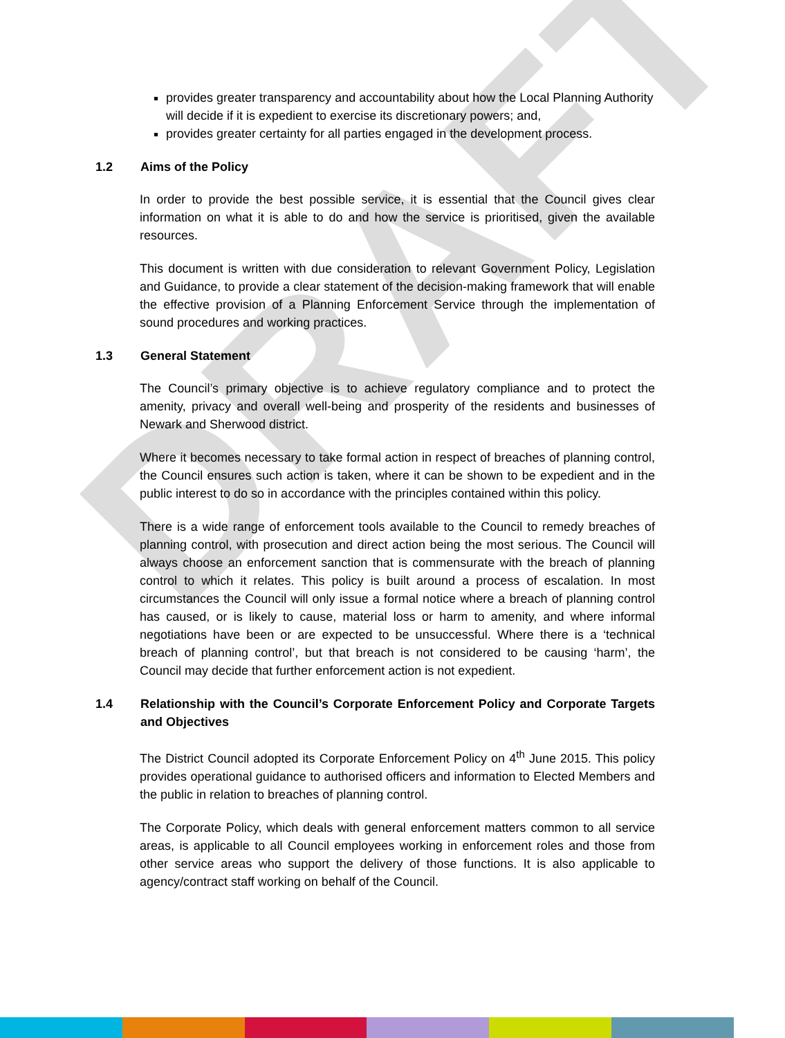DRAFT
provides greater transparency and accountability about how the Local Planning Authority will decide if it is expedient to exercise its discretionary powers; and,
provides greater certainty for all parties engaged in the development process.
1.2 Aims of the Policy
In order to provide the best possible service, it is essential that the Council gives clear information on what it is able to do and how the service is prioritised, given the available resources.
This document is written with due consideration to relevant Government Policy, Legislation and Guidance, to provide a clear statement of the decision-making framework that will enable the effective provision of a Planning Enforcement Service through the implementation of sound procedures and working practices.
1.3 General Statement
The Council’s primary objective is to achieve regulatory compliance and to protect the amenity, privacy and overall well-being and prosperity of the residents and businesses of Newark and Sherwood district.
Where it becomes necessary to take formal action in respect of breaches of planning control, the Council ensures such action is taken, where it can be shown to be expedient and in the public interest to do so in accordance with the principles contained within this policy.
There is a wide range of enforcement tools available to the Council to remedy breaches of planning control, with prosecution and direct action being the most serious. The Council will always choose an enforcement sanction that is commensurate with the breach of planning control to which it relates. This policy is built around a process of escalation. In most circumstances the Council will only issue a formal notice where a breach of planning control has caused, or is likely to cause, material loss or harm to amenity, and where informal negotiations have been or are expected to be unsuccessful. Where there is a ‘technical breach of planning control’, but that breach is not considered to be causing ‘harm’, the Council may decide that further enforcement action is not expedient.
1.4 Relationship with the Council’s Corporate Enforcement Policy and Corporate Targets and Objectives
The District Council adopted its Corporate Enforcement Policy on 4<sup>th</sup> June 2015. This policy provides operational guidance to authorised officers and information to Elected Members and the public in relation to breaches of planning control.
The Corporate Policy, which deals with general enforcement matters common to all service areas, is applicable to all Council employees working in enforcement roles and those from other service areas who support the delivery of those functions. It is also applicable to agency/contract staff working on behalf of the Council.